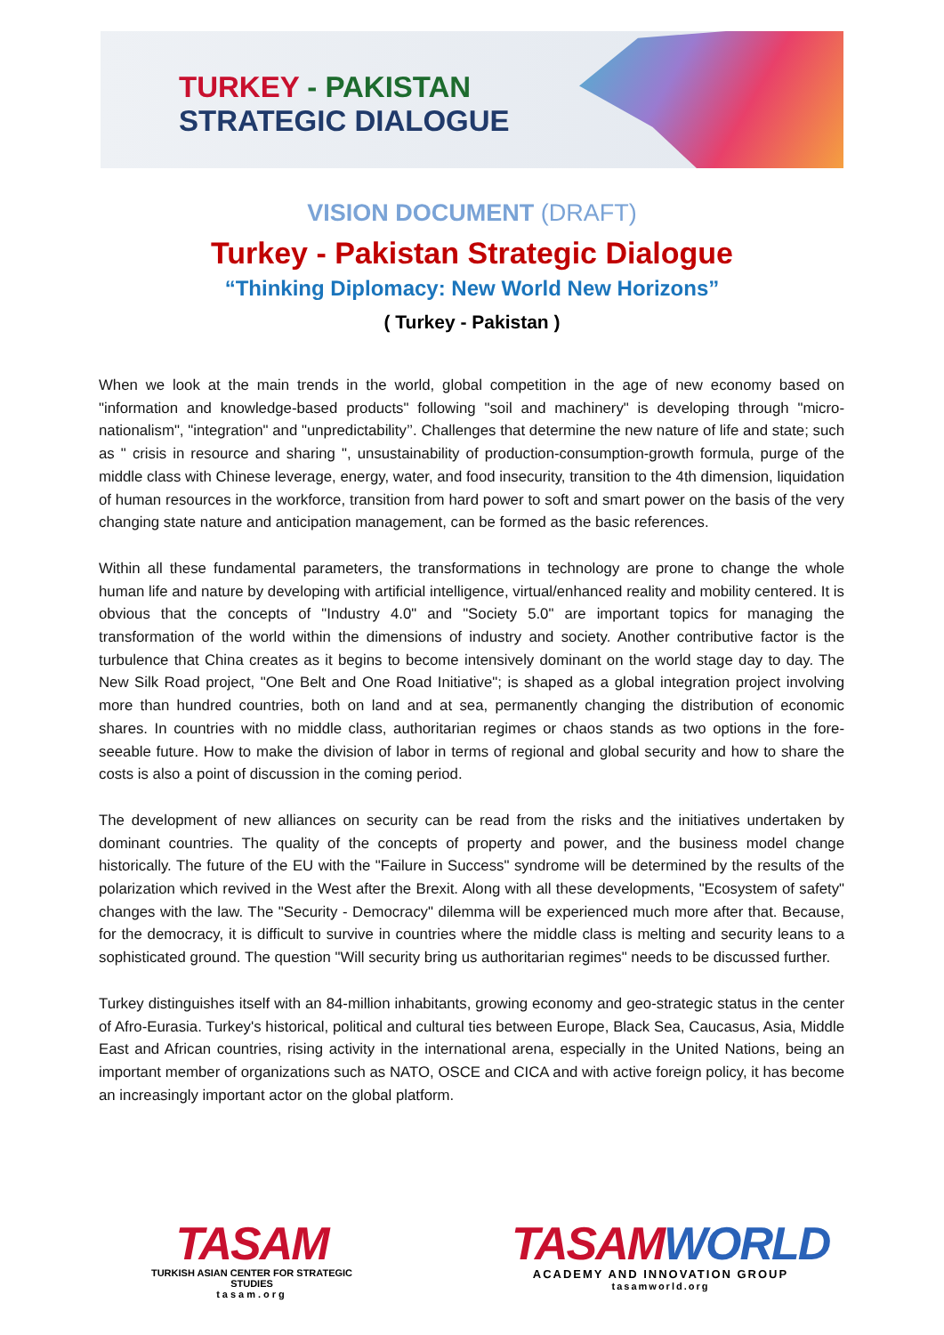TURKEY - PAKISTAN
STRATEGIC DIALOGUE
VISION DOCUMENT (DRAFT)
Turkey - Pakistan Strategic Dialogue
“Thinking Diplomacy: New World New Horizons”
( Turkey - Pakistan )
When we look at the main trends in the world, global competition in the age of new economy based on "information and knowledge-based products" following "soil and machinery" is developing through "micro-nationalism", "integration" and "unpredictability’’. Challenges that determine the new nature of life and state; such as " crisis in resource and sharing ", unsustainability of production-consumption-growth formula, purge of the middle class with Chinese leverage, energy, water, and food insecurity, transition to the 4th dimension, liquidation of human resources in the workforce, transition from hard power to soft and smart power on the basis of the very changing state nature and anticipation management, can be formed as the basic references.
Within all these fundamental parameters, the transformations in technology are prone to change the whole human life and nature by developing with artificial intelligence, virtual/enhanced reality and mobility centered. It is obvious that the concepts of "Industry 4.0" and "Society 5.0" are important topics for managing the transformation of the world within the dimensions of industry and society. Another contributive factor is the turbulence that China creates as it begins to become intensively dominant on the world stage day to day. The New Silk Road project, "One Belt and One Road Initiative"; is shaped as a global integration project involving more than hundred countries, both on land and at sea, permanently changing the distribution of economic shares. In countries with no middle class, authoritarian regimes or chaos stands as two options in the fore-seeable future. How to make the division of labor in terms of regional and global security and how to share the costs is also a point of discussion in the coming period.
The development of new alliances on security can be read from the risks and the initiatives undertaken by dominant countries. The quality of the concepts of property and power, and the business model change historically. The future of the EU with the "Failure in Success" syndrome will be determined by the results of the polarization which revived in the West after the Brexit. Along with all these developments, "Ecosystem of safety" changes with the law. The "Security - Democracy" dilemma will be experienced much more after that. Because, for the democracy, it is difficult to survive in countries where the middle class is melting and security leans to a sophisticated ground. The question "Will security bring us authoritarian regimes" needs to be discussed further.
Turkey distinguishes itself with an 84-million inhabitants, growing economy and geo-strategic status in the center of Afro-Eurasia. Turkey's historical, political and cultural ties between Europe, Black Sea, Caucasus, Asia, Middle East and African countries, rising activity in the international arena, especially in the United Nations, being an important member of organizations such as NATO, OSCE and CICA and with active foreign policy, it has become an increasingly important actor on the global platform.
TASAM
TURKISH ASIAN CENTER FOR STRATEGIC STUDIES
tasam.org
TASAMWORLD
ACADEMY AND INNOVATION GROUP
tasamworld.org